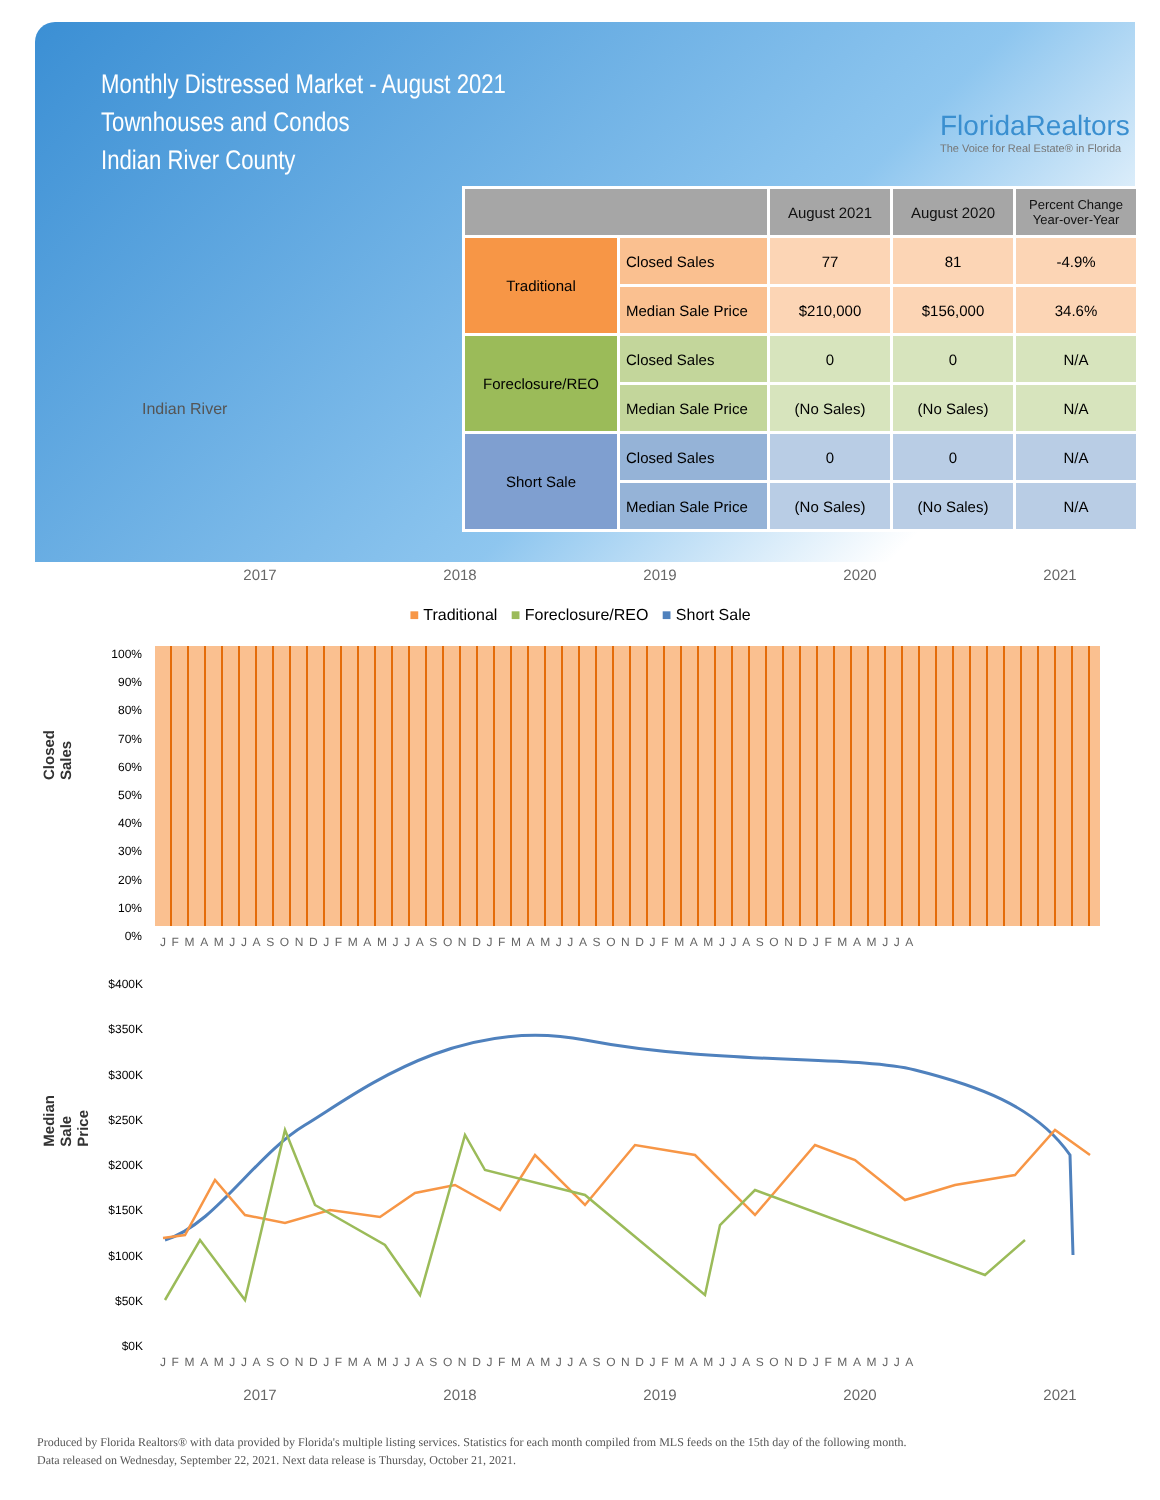Monthly Distressed Market - August 2021
Townhouses and Condos
Indian River County
FloridaRealtors
The Voice for Real Estate® in Florida
Indian River
| | | August 2021 | August 2020 | Percent Change Year-over-Year |
| --- | --- | --- | --- | --- |
| Traditional | Closed Sales | 77 | 81 | -4.9% |
| | Median Sale Price | $210,000 | $156,000 | 34.6% |
| Foreclosure/REO | Closed Sales | 0 | 0 | N/A |
| | Median Sale Price | (No Sales) | (No Sales) | N/A |
| Short Sale | Closed Sales | 0 | 0 | N/A |
| | Median Sale Price | (No Sales) | (No Sales) | N/A |
2017 2018 2019 2020 2021
■ Traditional ■ Foreclosure/REO ■ Short Sale
Closed Sales
100%
90%
80%
70%
60%
50%
40%
30%
20%
10%
0%
JFMAMJJASONDJFMAMJJASONDJFMAMJJASONDJFMAMJJASONDJFMAMJJA
Median Sale Price
$400K
$350K
$300K
$250K
$200K
$150K
$100K
$50K
$0K
JFMAMJJASONDJFMAMJJASONDJFMAMJJASONDJFMAMJJASONDJFMAMJJA
2017 2018 2019 2020 2021
Produced by Florida Realtors® with data provided by Florida's multiple listing services. Statistics for each month compiled from MLS feeds on the 15th day of the following month.
Data released on Wednesday, September 22, 2021. Next data release is Thursday, October 21, 2021.